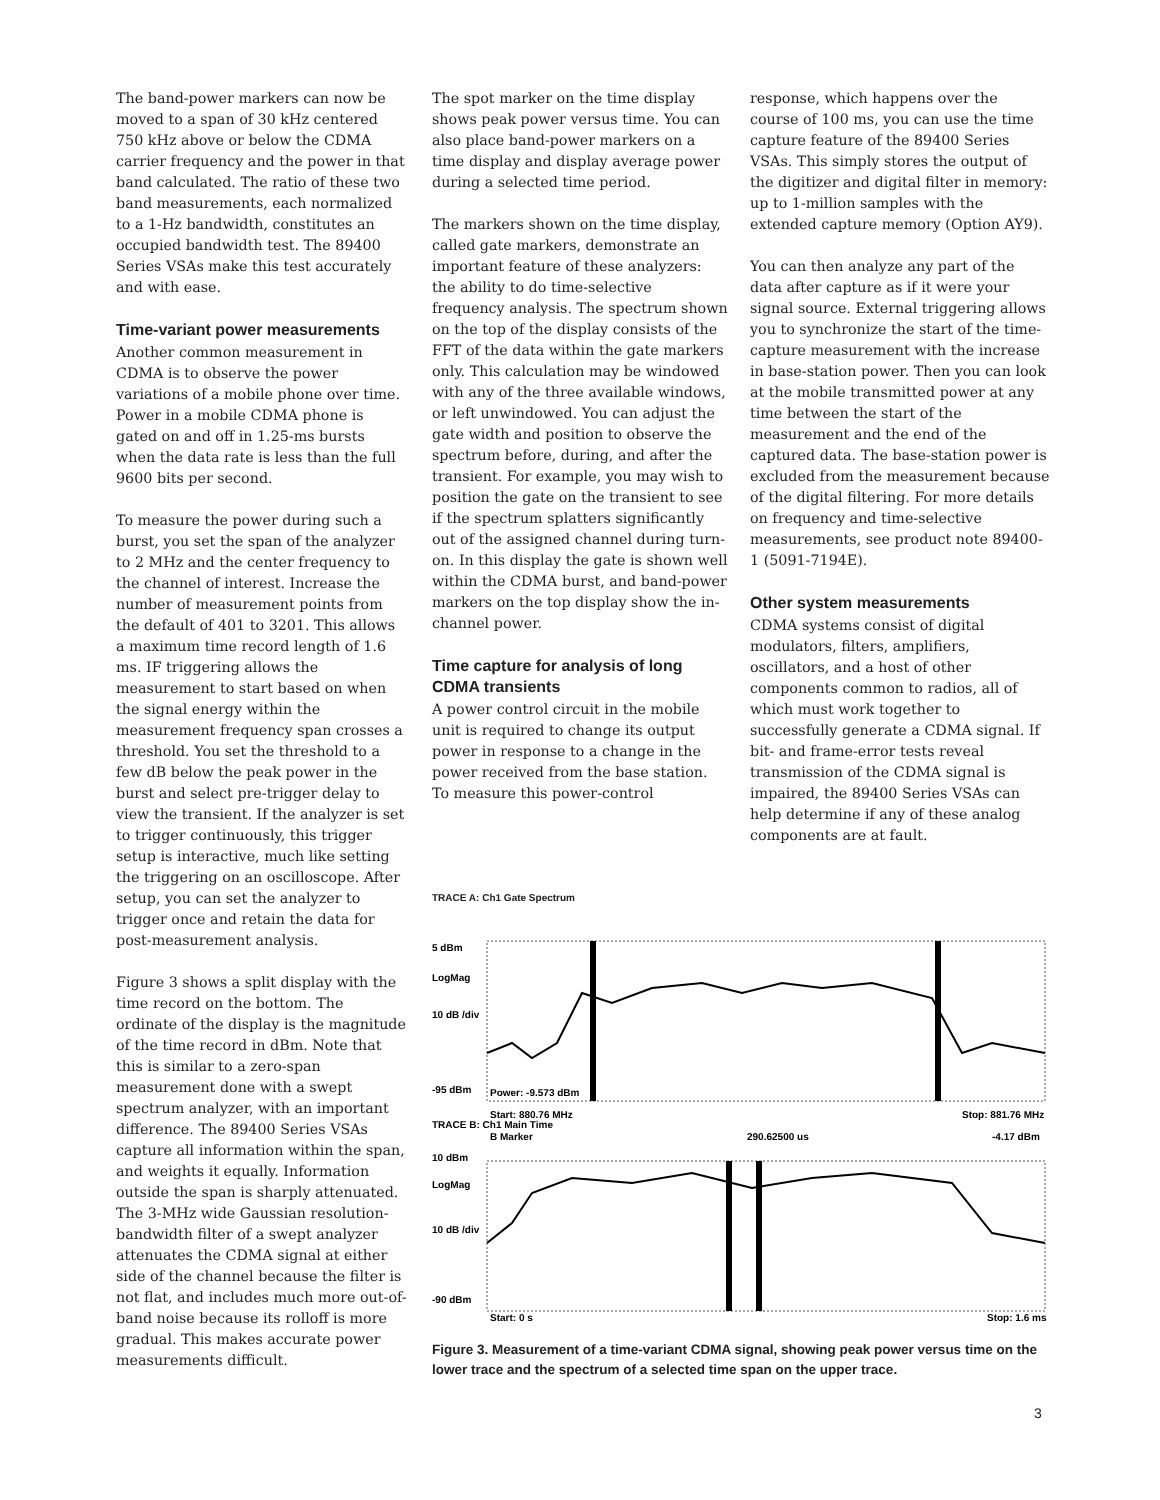The band-power markers can now be moved to a span of 30 kHz centered 750 kHz above or below the CDMA carrier frequency and the power in that band calculated. The ratio of these two band measurements, each normalized to a 1-Hz bandwidth, constitutes an occupied bandwidth test. The 89400 Series VSAs make this test accurately and with ease.
Time-variant power measurements
Another common measurement in CDMA is to observe the power variations of a mobile phone over time. Power in a mobile CDMA phone is gated on and off in 1.25-ms bursts when the data rate is less than the full 9600 bits per second.
To measure the power during such a burst, you set the span of the analyzer to 2 MHz and the center frequency to the channel of interest. Increase the number of measurement points from the default of 401 to 3201. This allows a maximum time record length of 1.6 ms. IF triggering allows the measurement to start based on when the signal energy within the measurement frequency span crosses a threshold. You set the threshold to a few dB below the peak power in the burst and select pre-trigger delay to view the transient. If the analyzer is set to trigger continuously, this trigger setup is interactive, much like setting the triggering on an oscilloscope. After setup, you can set the analyzer to trigger once and retain the data for post-measurement analysis.
Figure 3 shows a split display with the time record on the bottom. The ordinate of the display is the magnitude of the time record in dBm. Note that this is similar to a zero-span measurement done with a swept spectrum analyzer, with an important difference. The 89400 Series VSAs capture all information within the span, and weights it equally. Information outside the span is sharply attenuated. The 3-MHz wide Gaussian resolution-bandwidth filter of a swept analyzer attenuates the CDMA signal at either side of the channel because the filter is not flat, and includes much more out-of-band noise because its rolloff is more gradual. This makes accurate power measurements difficult.
The spot marker on the time display shows peak power versus time. You can also place band-power markers on a time display and display average power during a selected time period.
The markers shown on the time display, called gate markers, demonstrate an important feature of these analyzers: the ability to do time-selective frequency analysis. The spectrum shown on the top of the display consists of the FFT of the data within the gate markers only. This calculation may be windowed with any of the three available windows, or left unwindowed. You can adjust the gate width and position to observe the spectrum before, during, and after the transient. For example, you may wish to position the gate on the transient to see if the spectrum splatters significantly out of the assigned channel during turn-on. In this display the gate is shown well within the CDMA burst, and band-power markers on the top display show the in-channel power.
Time capture for analysis of long CDMA transients
A power control circuit in the mobile unit is required to change its output power in response to a change in the power received from the base station. To measure this power-control
response, which happens over the course of 100 ms, you can use the time capture feature of the 89400 Series VSAs. This simply stores the output of the digitizer and digital filter in memory: up to 1-million samples with the extended capture memory (Option AY9).
You can then analyze any part of the data after capture as if it were your signal source. External triggering allows you to synchronize the start of the time-capture measurement with the increase in base-station power. Then you can look at the mobile transmitted power at any time between the start of the measurement and the end of the captured data. The base-station power is excluded from the measurement because of the digital filtering. For more details on frequency and time-selective measurements, see product note 89400-1 (5091-7194E).
Other system measurements
CDMA systems consist of digital modulators, filters, amplifiers, oscillators, and a host of other components common to radios, all of which must work together to successfully generate a CDMA signal. If bit- and frame-error tests reveal transmission of the CDMA signal is impaired, the 89400 Series VSAs can help determine if any of these analog components are at fault.
TRACE A: Ch1 Gate Spectrum
5 dBm
LogMag
10 dB /div
-95 dBm
Power: -9.573 dBm
Start: 880.76 MHz
Stop: 881.76 MHz
TRACE B: Ch1 Main Time
B Marker
290.62500 us
-4.17 dBm
10 dBm
LogMag
10 dB /div
-90 dBm
Start: 0 s
Stop: 1.6 ms
Figure 3. Measurement of a time-variant CDMA signal, showing peak power versus time on the lower trace and the spectrum of a selected time span on the upper trace.
3